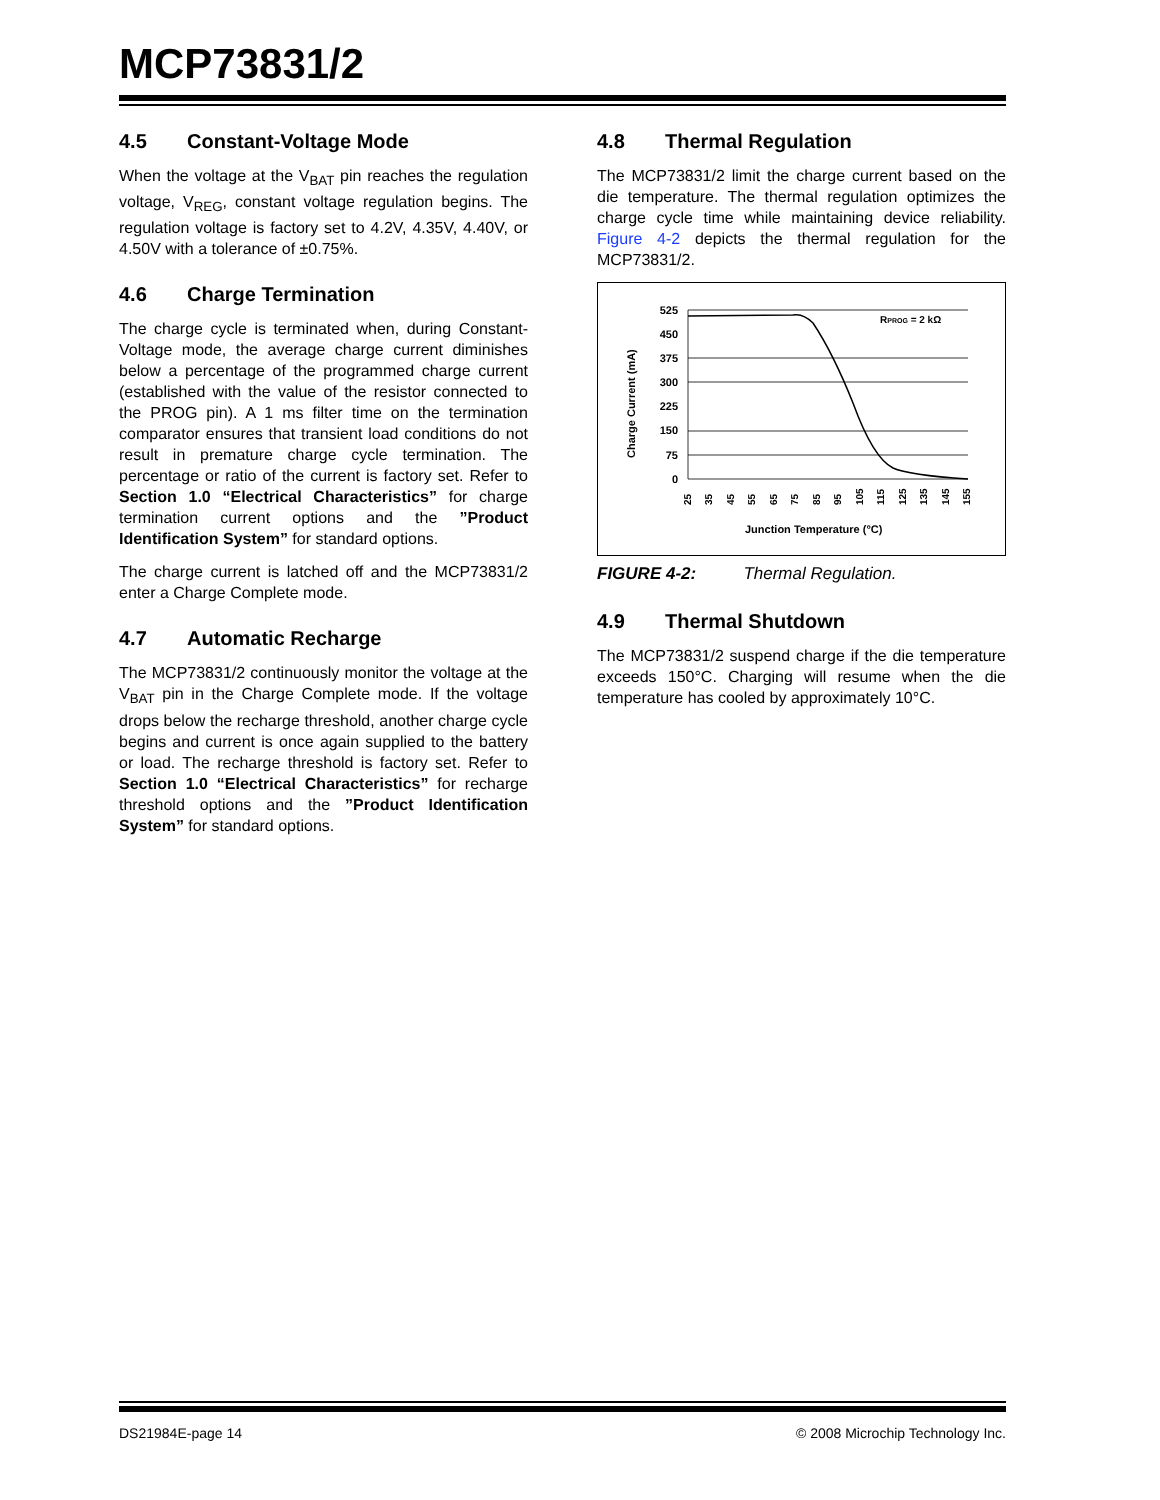MCP73831/2
4.5 Constant-Voltage Mode
When the voltage at the V<sub>BAT</sub> pin reaches the regulation voltage, V<sub>REG</sub>, constant voltage regulation begins. The regulation voltage is factory set to 4.2V, 4.35V, 4.40V, or 4.50V with a tolerance of ±0.75%.
4.6 Charge Termination
The charge cycle is terminated when, during Constant-Voltage mode, the average charge current diminishes below a percentage of the programmed charge current (established with the value of the resistor connected to the PROG pin). A 1 ms filter time on the termination comparator ensures that transient load conditions do not result in premature charge cycle termination. The percentage or ratio of the current is factory set. Refer to Section 1.0 “Electrical Characteristics” for charge termination current options and the ”Product Identification System” for standard options.
The charge current is latched off and the MCP73831/2 enter a Charge Complete mode.
4.7 Automatic Recharge
The MCP73831/2 continuously monitor the voltage at the V<sub>BAT</sub> pin in the Charge Complete mode. If the voltage drops below the recharge threshold, another charge cycle begins and current is once again supplied to the battery or load. The recharge threshold is factory set. Refer to Section 1.0 “Electrical Characteristics” for recharge threshold options and the ”Product Identification System” for standard options.
4.8 Thermal Regulation
The MCP73831/2 limit the charge current based on the die temperature. The thermal regulation optimizes the charge cycle time while maintaining device reliability. Figure 4-2 depicts the thermal regulation for the MCP73831/2.
Charge Current (mA)
525
450
375
300
225
150
75
0
RPROG = 2 kΩ
25
35
45
55
65
75
85
95
105
115
125
135
145
155
Junction Temperature (°C)
FIGURE 4-2: Thermal Regulation.
4.9 Thermal Shutdown
The MCP73831/2 suspend charge if the die temperature exceeds 150°C. Charging will resume when the die temperature has cooled by approximately 10°C.
DS21984E-page 14 © 2008 Microchip Technology Inc.